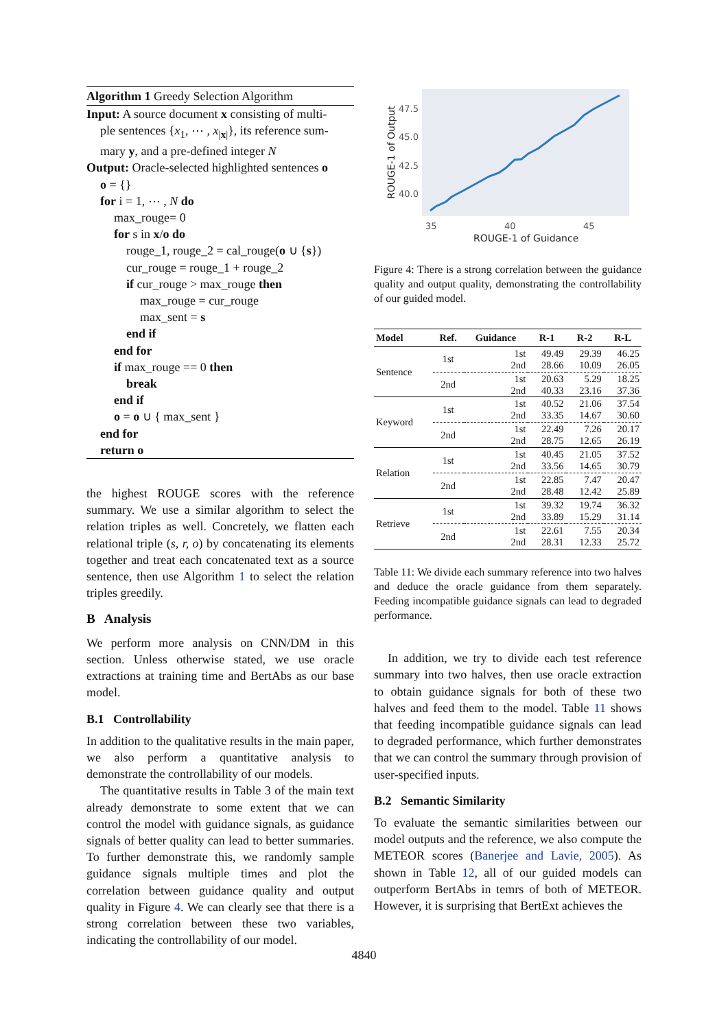Algorithm 1 Greedy Selection Algorithm
Input: A source document x consisting of multi-
ple sentences {x<sub>1</sub>, ⋯ , x<sub>|x|</sub>}, its reference sum-
mary y, and a pre-defined integer N
Output: Oracle-selected highlighted sentences o
o = {}
for i = 1, ⋯ , N do
max_rouge= 0
for s in x/o do
rouge_1, rouge_2 = cal_rouge(o ∪ {s})
cur_rouge = rouge_1 + rouge_2
if cur_rouge > max_rouge then
max_rouge = cur_rouge
max_sent = s
end if
end for
if max_rouge == 0 then
break
end if
o = o ∪ { max_sent }
end for
return o
the highest ROUGE scores with the reference summary. We use a similar algorithm to select the relation triples as well. Concretely, we flatten each relational triple (s, r, o) by concatenating its elements together and treat each concatenated text as a source sentence, then use Algorithm 1 to select the relation triples greedily.
B Analysis
We perform more analysis on CNN/DM in this section. Unless otherwise stated, we use oracle extractions at training time and BertAbs as our base model.
B.1 Controllability
In addition to the qualitative results in the main paper, we also perform a quantitative analysis to demonstrate the controllability of our models.
The quantitative results in Table 3 of the main text already demonstrate to some extent that we can control the model with guidance signals, as guidance signals of better quality can lead to better summaries. To further demonstrate this, we randomly sample guidance signals multiple times and plot the correlation between guidance quality and output quality in Figure 4. We can clearly see that there is a strong correlation between these two variables, indicating the controllability of our model.
47.5
45.0
42.5
40.0
35
40
45
ROUGE-1 of Guidance
ROUGE-1 of Output
Figure 4: There is a strong correlation between the guidance quality and output quality, demonstrating the controllability of our guided model.
| Model | Ref. | Guidance | R-1 | R-2 | R-L |
| --- | --- | --- | --- | --- | --- |
| Sentence | 1st | 1st 2nd | 49.49 28.66 | 29.39 10.09 | 46.25 26.05 |
| | 2nd | 1st 2nd | 20.63 40.33 | 5.29 23.16 | 18.25 37.36 |
| Keyword | 1st | 1st 2nd | 40.52 33.35 | 21.06 14.67 | 37.54 30.60 |
| | 2nd | 1st 2nd | 22.49 28.75 | 7.26 12.65 | 20.17 26.19 |
| Relation | 1st | 1st 2nd | 40.45 33.56 | 21.05 14.65 | 37.52 30.79 |
| | 2nd | 1st 2nd | 22.85 28.48 | 7.47 12.42 | 20.47 25.89 |
| Retrieve | 1st | 1st 2nd | 39.32 33.89 | 19.74 15.29 | 36.32 31.14 |
| | 2nd | 1st 2nd | 22.61 28.31 | 7.55 12.33 | 20.34 25.72 |
Table 11: We divide each summary reference into two halves and deduce the oracle guidance from them separately. Feeding incompatible guidance signals can lead to degraded performance.
In addition, we try to divide each test reference summary into two halves, then use oracle extraction to obtain guidance signals for both of these two halves and feed them to the model. Table 11 shows that feeding incompatible guidance signals can lead to degraded performance, which further demonstrates that we can control the summary through provision of user-specified inputs.
B.2 Semantic Similarity
To evaluate the semantic similarities between our model outputs and the reference, we also compute the METEOR scores (Banerjee and Lavie, 2005). As shown in Table 12, all of our guided models can outperform BertAbs in temrs of both of METEOR. However, it is surprising that BertExt achieves the
4840